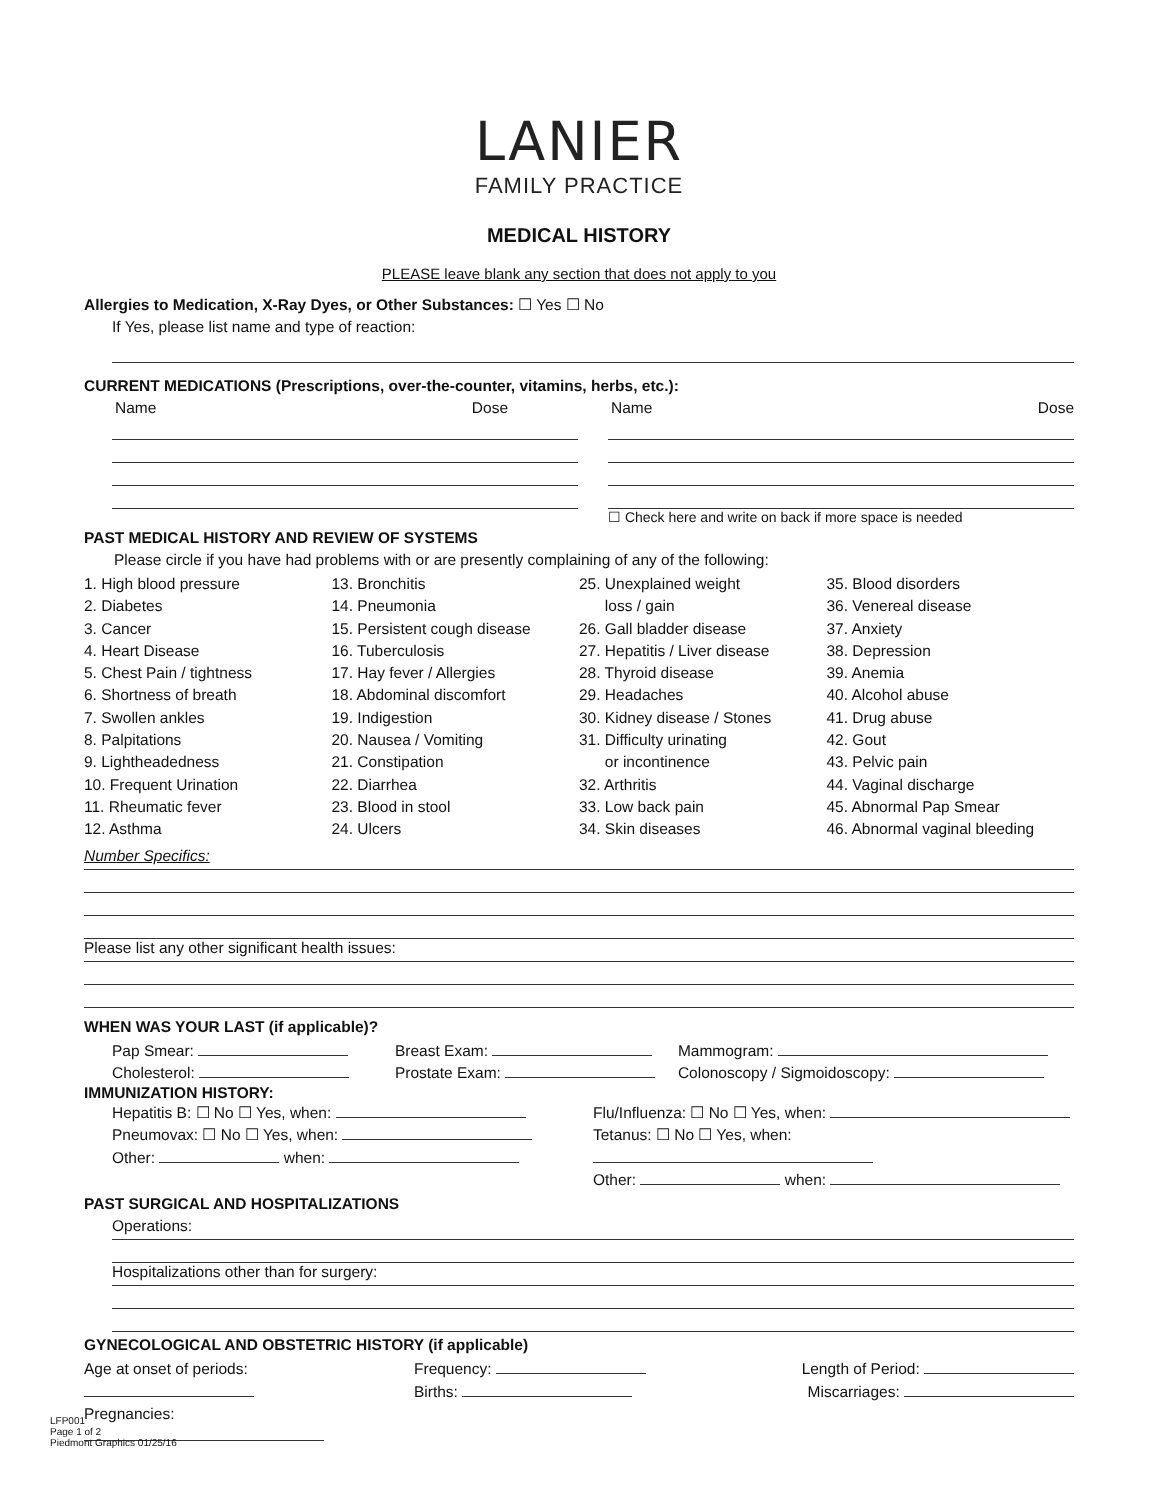LANIER
FAMILY PRACTICE
MEDICAL HISTORY
PLEASE leave blank any section that does not apply to you
Allergies to Medication, X-Ray Dyes, or Other Substances: ☐ Yes ☐ No
If Yes, please list name and type of reaction:
CURRENT MEDICATIONS (Prescriptions, over-the-counter, vitamins, herbs, etc.):
Name Dose Name Dose
☐ Check here and write on back if more space is needed
PAST MEDICAL HISTORY AND REVIEW OF SYSTEMS
Please circle if you have had problems with or are presently complaining of any of the following:
1. High blood pressure
2. Diabetes
3. Cancer
4. Heart Disease
5. Chest Pain / tightness
6. Shortness of breath
7. Swollen ankles
8. Palpitations
9. Lightheadedness
10. Frequent Urination
11. Rheumatic fever
12. Asthma
13. Bronchitis
14. Pneumonia
15. Persistent cough disease
16. Tuberculosis
17. Hay fever / Allergies
18. Abdominal discomfort
19. Indigestion
20. Nausea / Vomiting
21. Constipation
22. Diarrhea
23. Blood in stool
24. Ulcers
25. Unexplained weight
loss / gain
26. Gall bladder disease
27. Hepatitis / Liver disease
28. Thyroid disease
29. Headaches
30. Kidney disease / Stones
31. Difficulty urinating
or incontinence
32. Arthritis
33. Low back pain
34. Skin diseases
35. Blood disorders
36. Venereal disease
37. Anxiety
38. Depression
39. Anemia
40. Alcohol abuse
41. Drug abuse
42. Gout
43. Pelvic pain
44. Vaginal discharge
45. Abnormal Pap Smear
46. Abnormal vaginal bleeding
Number Specifics:
Please list any other significant health issues:
WHEN WAS YOUR LAST (if applicable)?
Pap Smear:
Cholesterol:
Breast Exam:
Prostate Exam:
Mammogram:
Colonoscopy / Sigmoidoscopy:
IMMUNIZATION HISTORY:
Hepatitis B: ☐ No ☐ Yes, when:
Pneumovax: ☐ No ☐ Yes, when:
Other: when:
Flu/Influenza: ☐ No ☐ Yes, when:
Tetanus: ☐ No ☐ Yes, when:
Other: when:
PAST SURGICAL AND HOSPITALIZATIONS
Operations:
Hospitalizations other than for surgery:
GYNECOLOGICAL AND OBSTETRIC HISTORY (if applicable)
Age at onset of periods:
Pregnancies:
Frequency:
Births:
Length of Period:
Miscarriages:
LFP001
Page 1 of 2
Piedmont Graphics 01/25/16